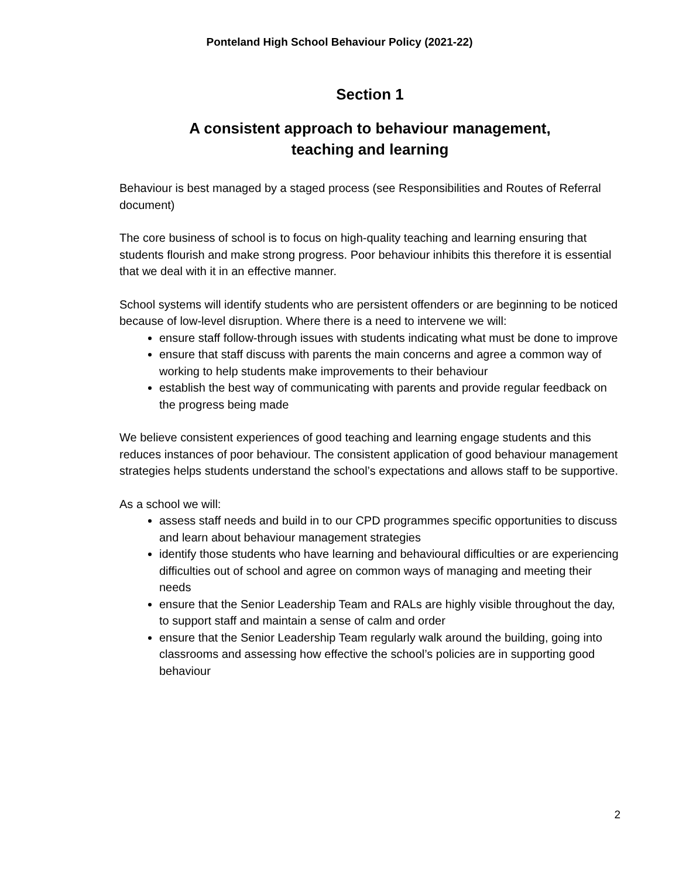Ponteland High School Behaviour Policy (2021-22)
Section 1
A consistent approach to behaviour management,
teaching and learning
Behaviour is best managed by a staged process (see Responsibilities and Routes of Referral document)
The core business of school is to focus on high-quality teaching and learning ensuring that students flourish and make strong progress. Poor behaviour inhibits this therefore it is essential that we deal with it in an effective manner.
School systems will identify students who are persistent offenders or are beginning to be noticed because of low-level disruption. Where there is a need to intervene we will:
ensure staff follow-through issues with students indicating what must be done to improve
ensure that staff discuss with parents the main concerns and agree a common way of working to help students make improvements to their behaviour
establish the best way of communicating with parents and provide regular feedback on the progress being made
We believe consistent experiences of good teaching and learning engage students and this reduces instances of poor behaviour. The consistent application of good behaviour management strategies helps students understand the school’s expectations and allows staff to be supportive.
As a school we will:
assess staff needs and build in to our CPD programmes specific opportunities to discuss and learn about behaviour management strategies
identify those students who have learning and behavioural difficulties or are experiencing difficulties out of school and agree on common ways of managing and meeting their needs
ensure that the Senior Leadership Team and RALs are highly visible throughout the day, to support staff and maintain a sense of calm and order
ensure that the Senior Leadership Team regularly walk around the building, going into classrooms and assessing how effective the school’s policies are in supporting good behaviour
2